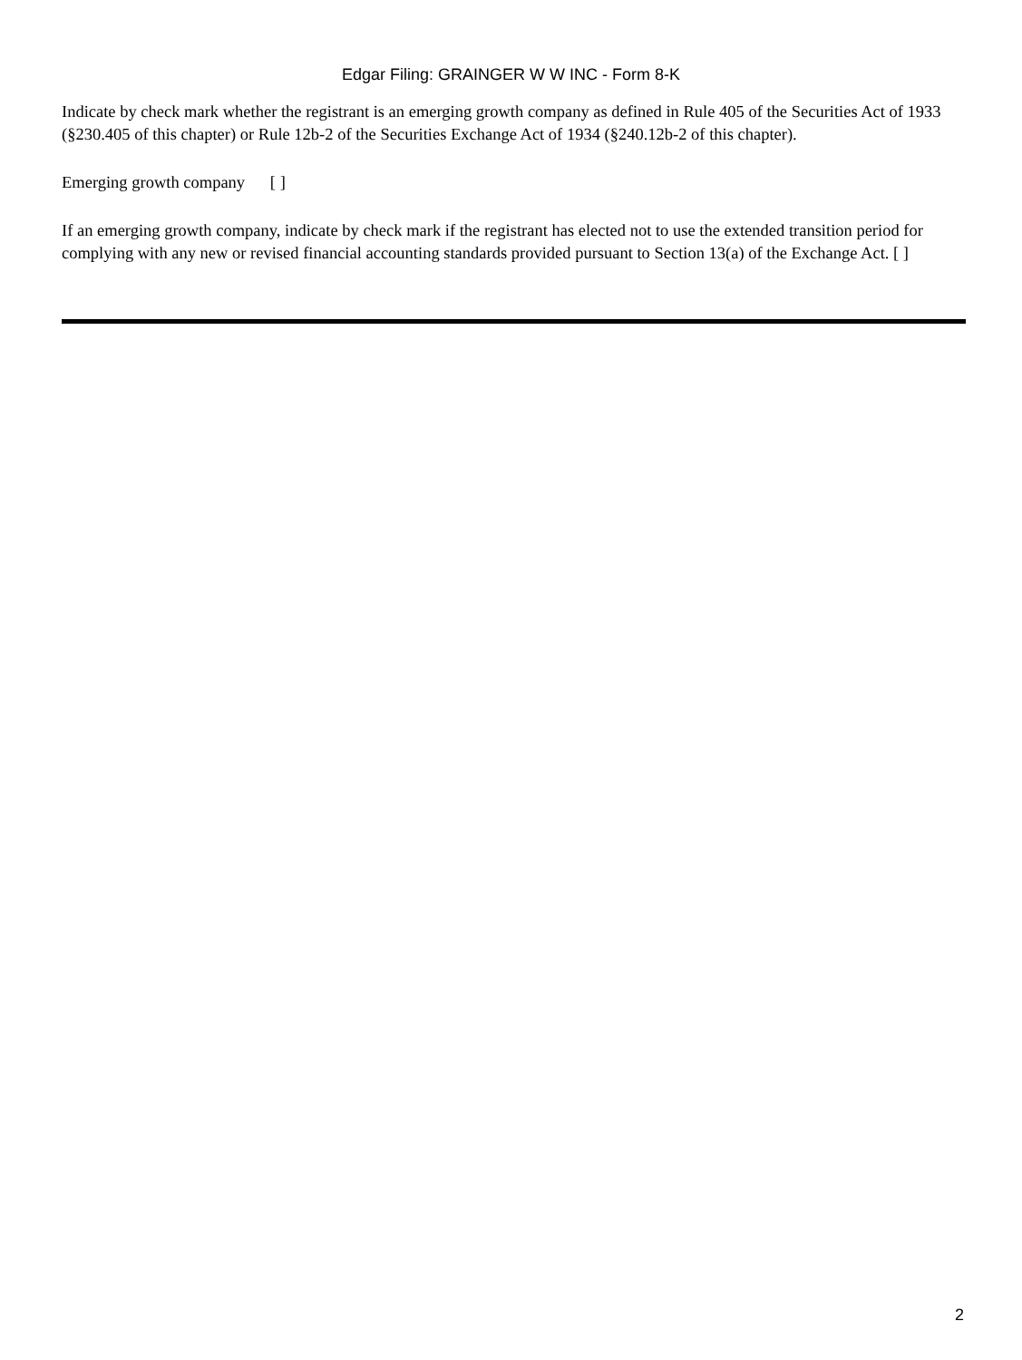Edgar Filing: GRAINGER W W INC - Form 8-K
Indicate by check mark whether the registrant is an emerging growth company as defined in Rule 405 of the Securities Act of 1933 (§230.405 of this chapter) or Rule 12b-2 of the Securities Exchange Act of 1934 (§240.12b-2 of this chapter).
Emerging growth company [ ]
If an emerging growth company, indicate by check mark if the registrant has elected not to use the extended transition period for complying with any new or revised financial accounting standards provided pursuant to Section 13(a) of the Exchange Act. [ ]
2